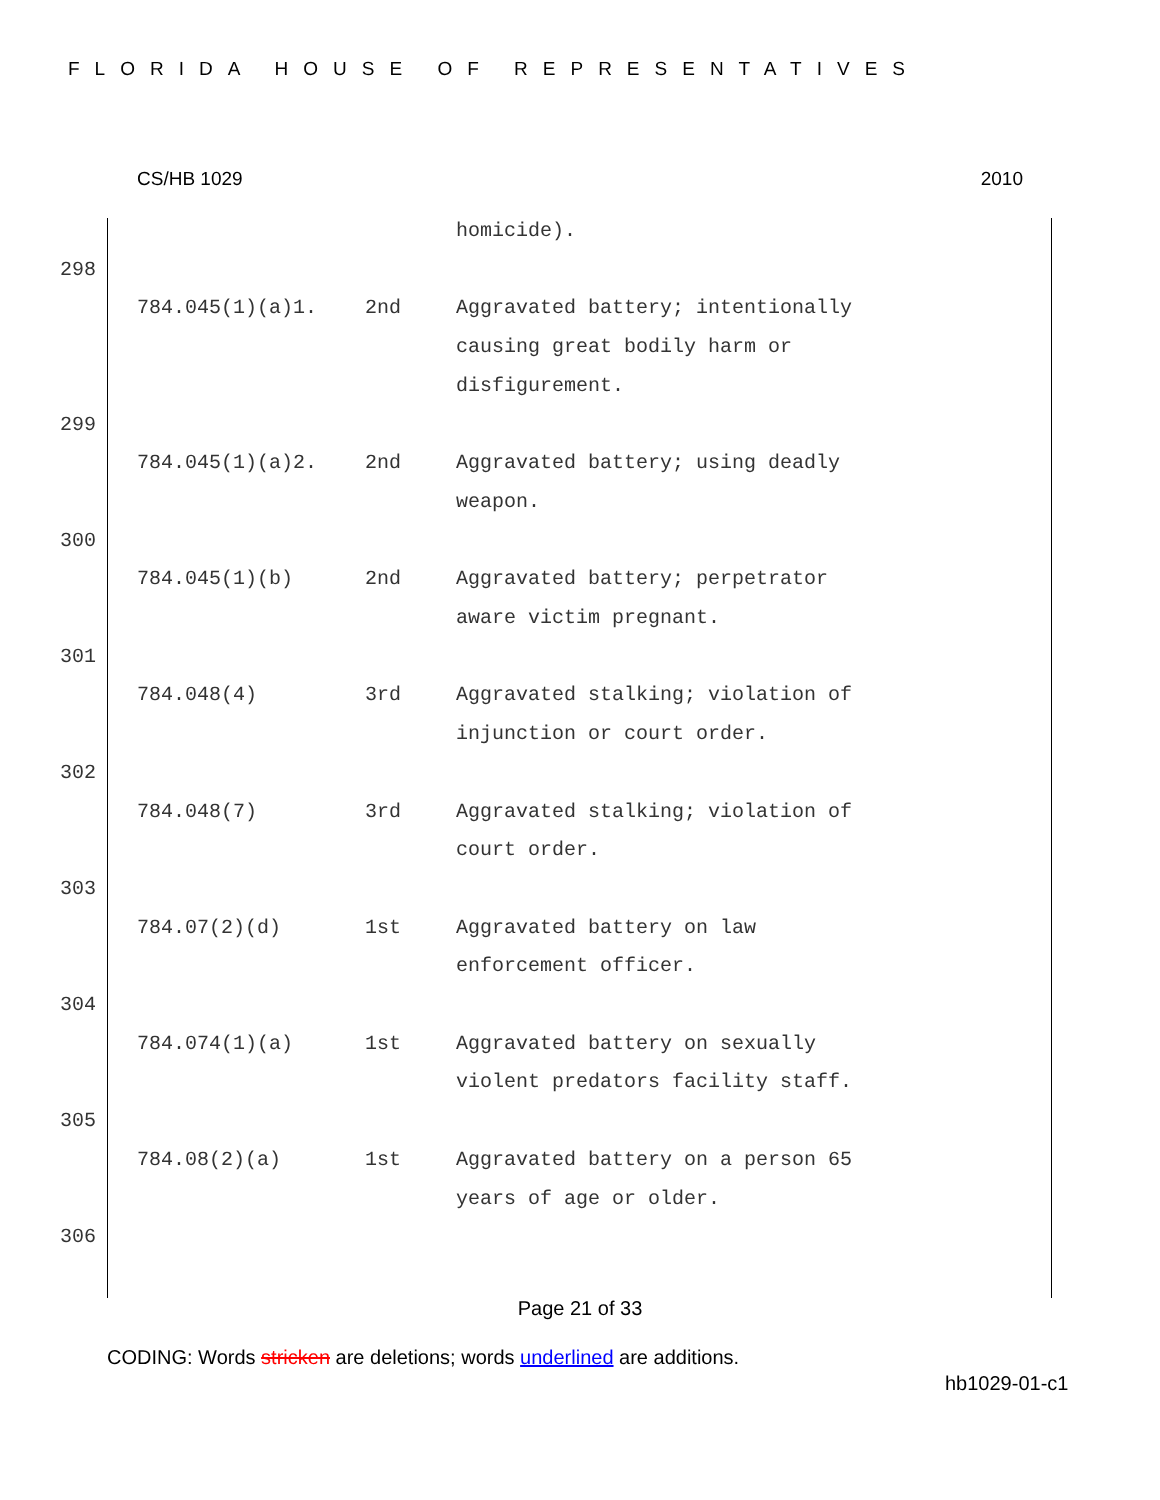FLORIDA HOUSE OF REPRESENTATIVES
CS/HB 1029 2010
homicide).
298
784.045(1)(a)1. 2nd Aggravated battery; intentionally causing great bodily harm or disfigurement.
299
784.045(1)(a)2. 2nd Aggravated battery; using deadly weapon.
300
784.045(1)(b) 2nd Aggravated battery; perpetrator aware victim pregnant.
301
784.048(4) 3rd Aggravated stalking; violation of injunction or court order.
302
784.048(7) 3rd Aggravated stalking; violation of court order.
303
784.07(2)(d) 1st Aggravated battery on law enforcement officer.
304
784.074(1)(a) 1st Aggravated battery on sexually violent predators facility staff.
305
784.08(2)(a) 1st Aggravated battery on a person 65 years of age or older.
306
Page 21 of 33
CODING: Words stricken are deletions; words underlined are additions.
hb1029-01-c1